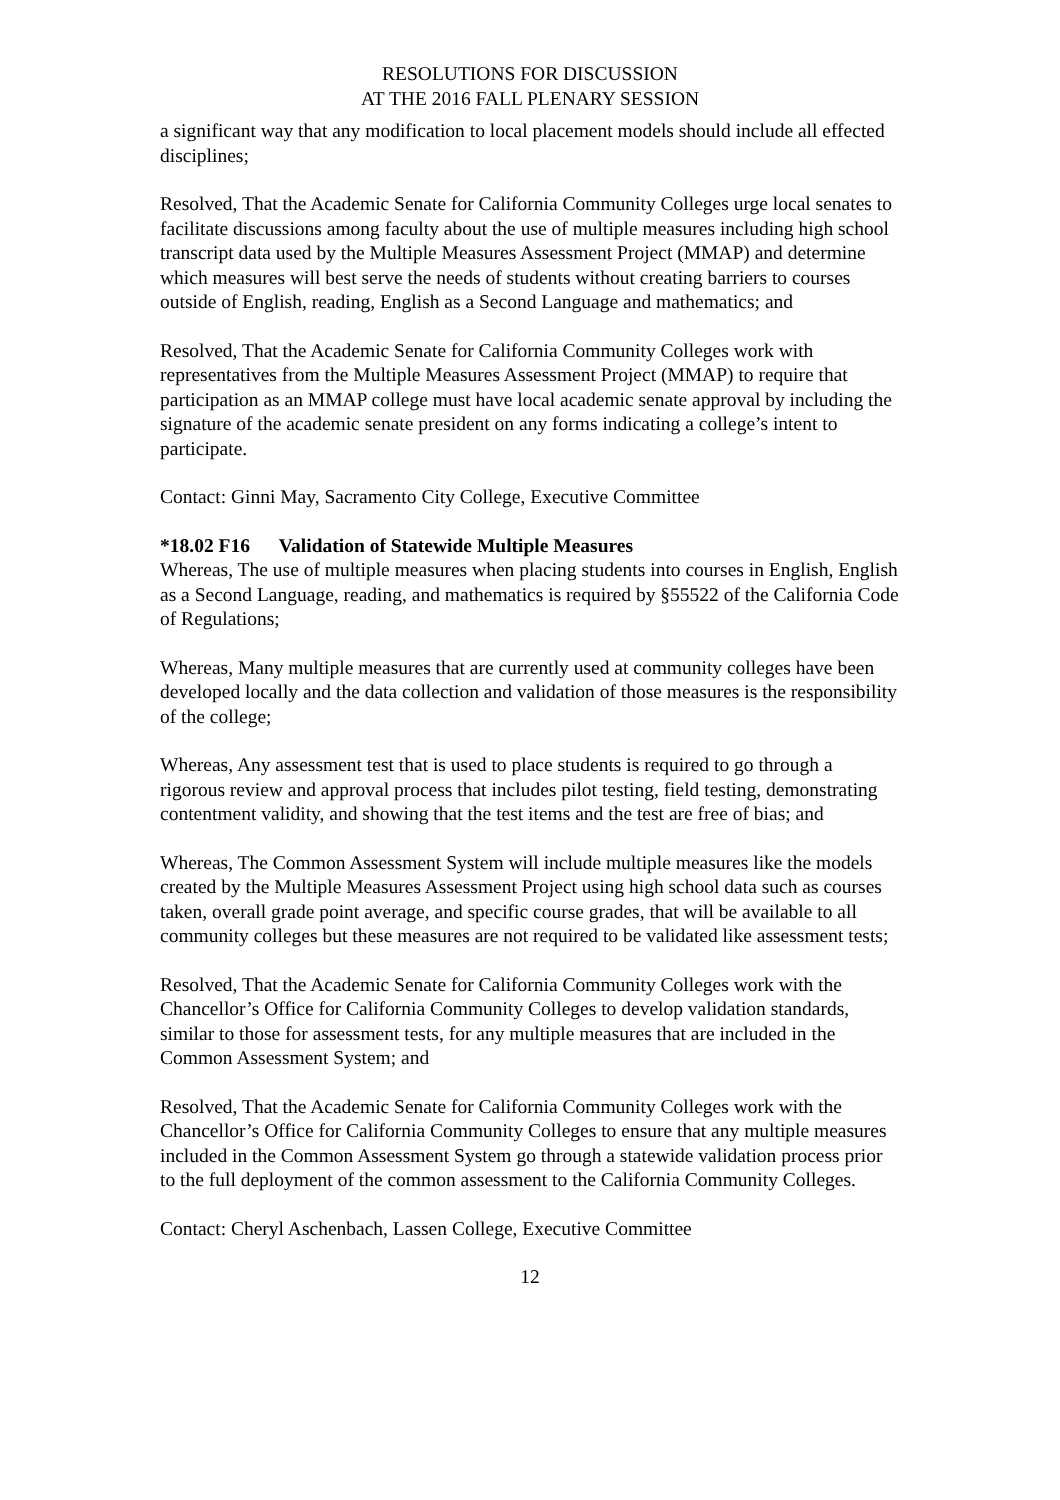RESOLUTIONS FOR DISCUSSION
AT THE 2016 FALL PLENARY SESSION
a significant way that any modification to local placement models should include all effected disciplines;
Resolved, That the Academic Senate for California Community Colleges urge local senates to facilitate discussions among faculty about the use of multiple measures including high school transcript data used by the Multiple Measures Assessment Project (MMAP) and determine which measures will best serve the needs of students without creating barriers to courses outside of English, reading, English as a Second Language and mathematics; and
Resolved, That the Academic Senate for California Community Colleges work with representatives from the Multiple Measures Assessment Project (MMAP) to require that participation as an MMAP college must have local academic senate approval by including the signature of the academic senate president on any forms indicating a college’s intent to participate.
Contact: Ginni May, Sacramento City College, Executive Committee
*18.02 F16 Validation of Statewide Multiple Measures
Whereas, The use of multiple measures when placing students into courses in English, English as a Second Language, reading, and mathematics is required by §55522 of the California Code of Regulations;
Whereas, Many multiple measures that are currently used at community colleges have been developed locally and the data collection and validation of those measures is the responsibility of the college;
Whereas, Any assessment test that is used to place students is required to go through a rigorous review and approval process that includes pilot testing, field testing, demonstrating contentment validity, and showing that the test items and the test are free of bias; and
Whereas, The Common Assessment System will include multiple measures like the models created by the Multiple Measures Assessment Project using high school data such as courses taken, overall grade point average, and specific course grades, that will be available to all community colleges but these measures are not required to be validated like assessment tests;
Resolved, That the Academic Senate for California Community Colleges work with the Chancellor’s Office for California Community Colleges to develop validation standards, similar to those for assessment tests, for any multiple measures that are included in the Common Assessment System; and
Resolved, That the Academic Senate for California Community Colleges work with the Chancellor’s Office for California Community Colleges to ensure that any multiple measures included in the Common Assessment System go through a statewide validation process prior to the full deployment of the common assessment to the California Community Colleges.
Contact: Cheryl Aschenbach, Lassen College, Executive Committee
12